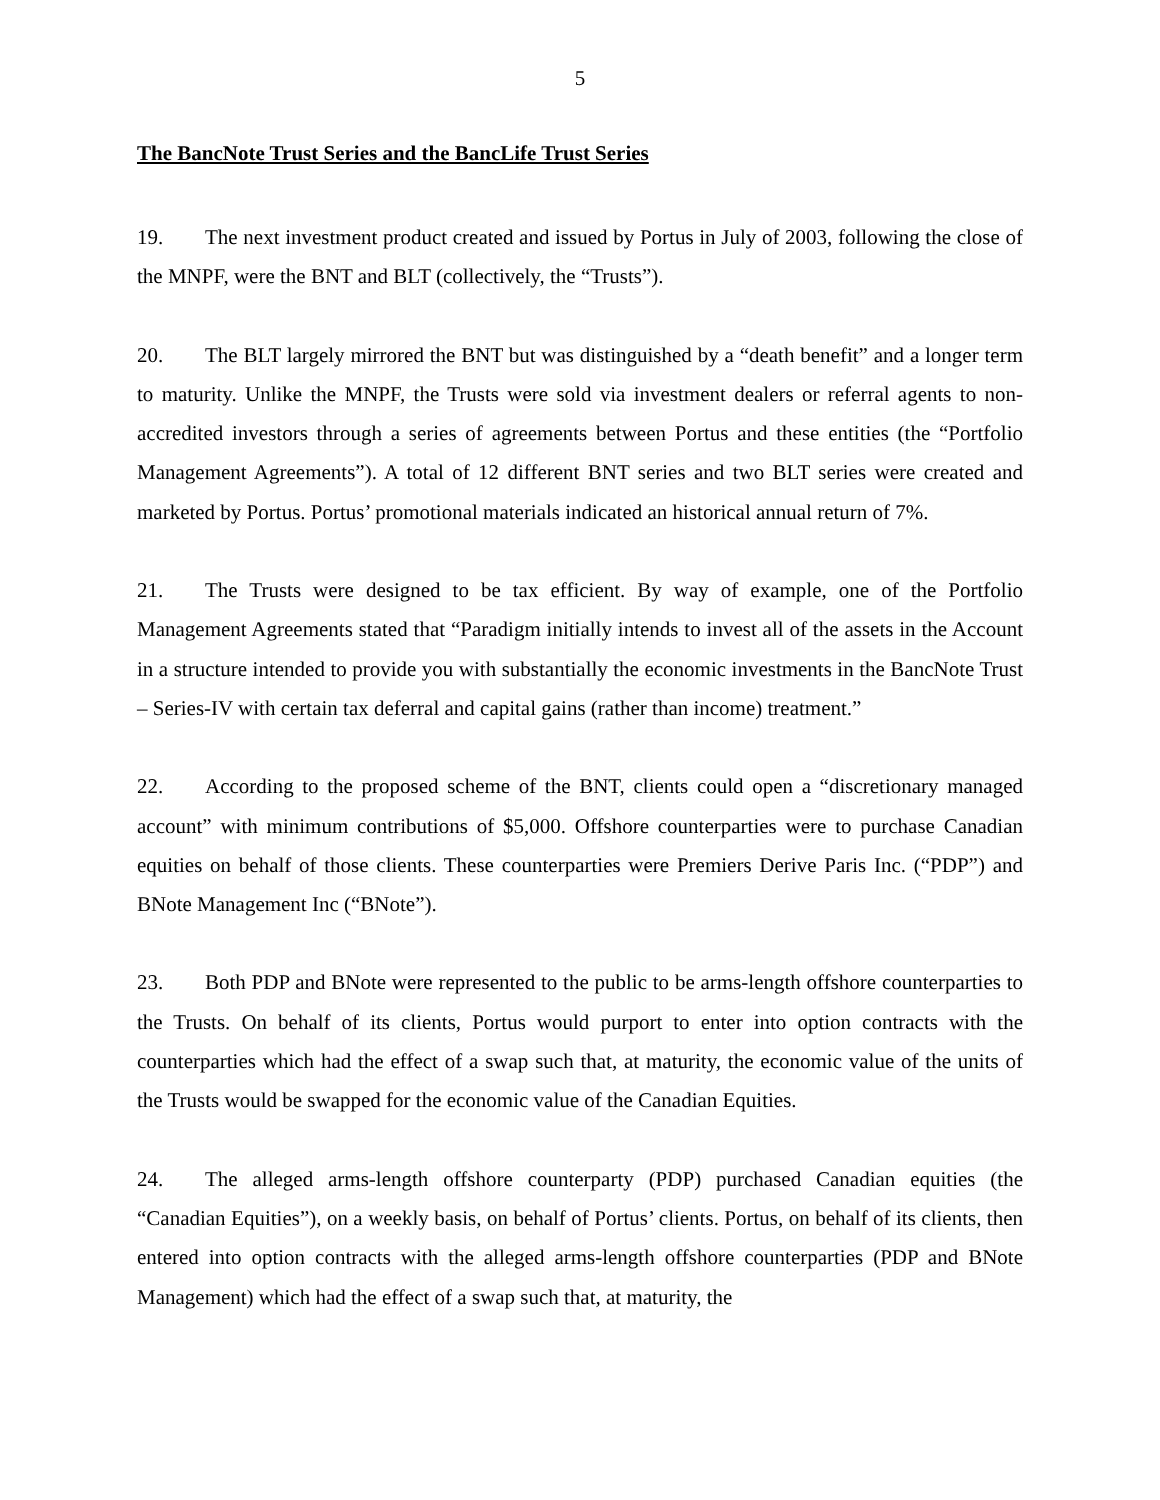5
The BancNote Trust Series and the BancLife Trust Series
19. The next investment product created and issued by Portus in July of 2003, following the close of the MNPF, were the BNT and BLT (collectively, the “Trusts”).
20. The BLT largely mirrored the BNT but was distinguished by a “death benefit” and a longer term to maturity. Unlike the MNPF, the Trusts were sold via investment dealers or referral agents to non-accredited investors through a series of agreements between Portus and these entities (the “Portfolio Management Agreements”). A total of 12 different BNT series and two BLT series were created and marketed by Portus. Portus’ promotional materials indicated an historical annual return of 7%.
21. The Trusts were designed to be tax efficient. By way of example, one of the Portfolio Management Agreements stated that “Paradigm initially intends to invest all of the assets in the Account in a structure intended to provide you with substantially the economic investments in the BancNote Trust – Series-IV with certain tax deferral and capital gains (rather than income) treatment.”
22. According to the proposed scheme of the BNT, clients could open a “discretionary managed account” with minimum contributions of $5,000. Offshore counterparties were to purchase Canadian equities on behalf of those clients. These counterparties were Premiers Derive Paris Inc. (“PDP”) and BNote Management Inc (“BNote”).
23. Both PDP and BNote were represented to the public to be arms-length offshore counterparties to the Trusts. On behalf of its clients, Portus would purport to enter into option contracts with the counterparties which had the effect of a swap such that, at maturity, the economic value of the units of the Trusts would be swapped for the economic value of the Canadian Equities.
24. The alleged arms-length offshore counterparty (PDP) purchased Canadian equities (the “Canadian Equities”), on a weekly basis, on behalf of Portus’ clients. Portus, on behalf of its clients, then entered into option contracts with the alleged arms-length offshore counterparties (PDP and BNote Management) which had the effect of a swap such that, at maturity, the